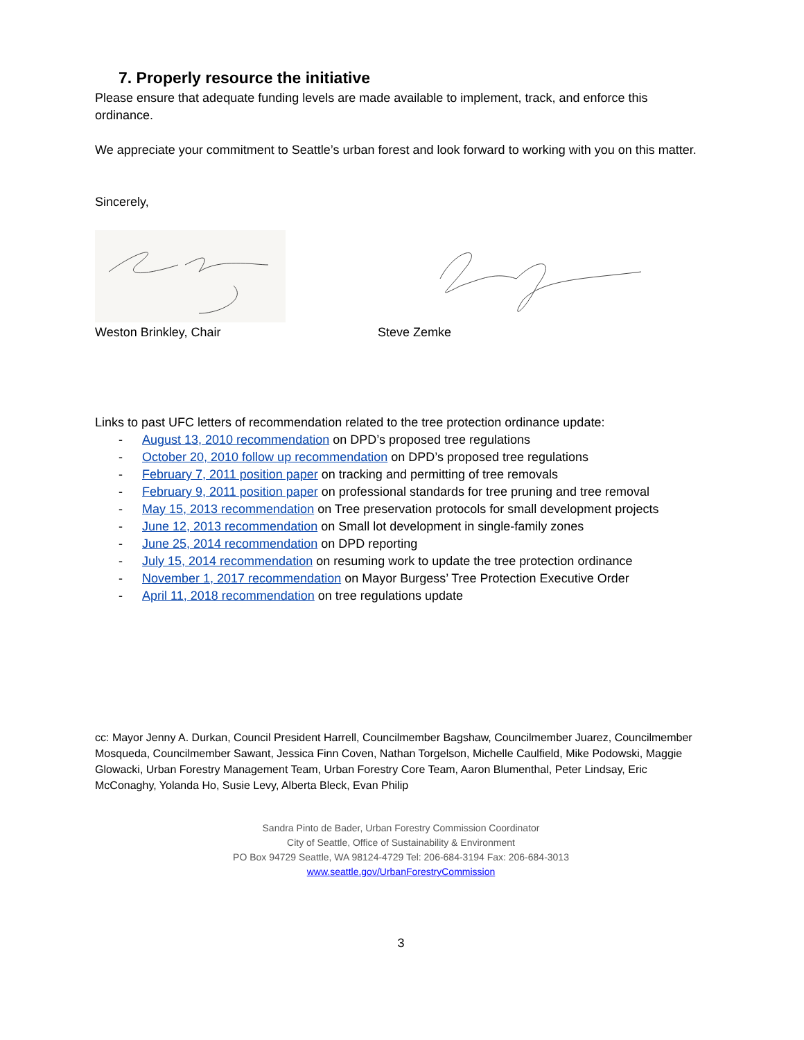7. Properly resource the initiative
Please ensure that adequate funding levels are made available to implement, track, and enforce this ordinance.
We appreciate your commitment to Seattle’s urban forest and look forward to working with you on this matter.
Sincerely,
Weston Brinkley, Chair Steve Zemke
Links to past UFC letters of recommendation related to the tree protection ordinance update:
- August 13, 2010 recommendation on DPD’s proposed tree regulations
- October 20, 2010 follow up recommendation on DPD’s proposed tree regulations
- February 7, 2011 position paper on tracking and permitting of tree removals
- February 9, 2011 position paper on professional standards for tree pruning and tree removal
- May 15, 2013 recommendation on Tree preservation protocols for small development projects
- June 12, 2013 recommendation on Small lot development in single-family zones
- June 25, 2014 recommendation on DPD reporting
- July 15, 2014 recommendation on resuming work to update the tree protection ordinance
- November 1, 2017 recommendation on Mayor Burgess’ Tree Protection Executive Order
- April 11, 2018 recommendation on tree regulations update
cc: Mayor Jenny A. Durkan, Council President Harrell, Councilmember Bagshaw, Councilmember Juarez, Councilmember Mosqueda, Councilmember Sawant, Jessica Finn Coven, Nathan Torgelson, Michelle Caulfield, Mike Podowski, Maggie Glowacki, Urban Forestry Management Team, Urban Forestry Core Team, Aaron Blumenthal, Peter Lindsay, Eric McConaghy, Yolanda Ho, Susie Levy, Alberta Bleck, Evan Philip
Sandra Pinto de Bader, Urban Forestry Commission Coordinator
City of Seattle, Office of Sustainability & Environment
PO Box 94729 Seattle, WA 98124-4729 Tel: 206-684-3194 Fax: 206-684-3013
www.seattle.gov/UrbanForestryCommission
3